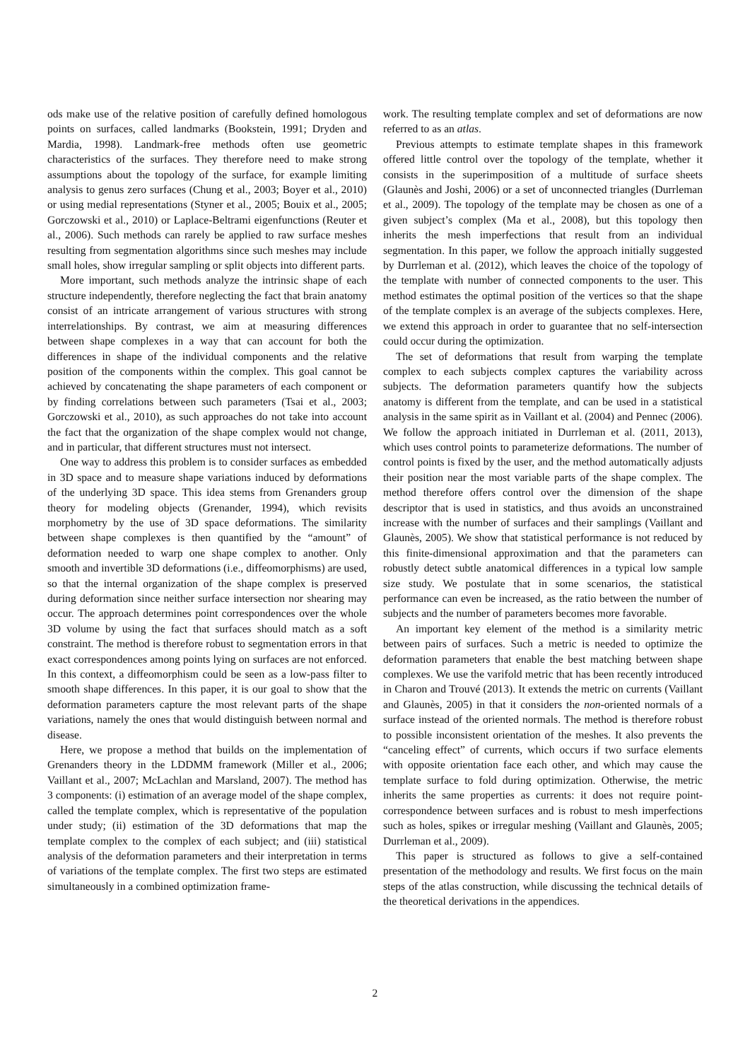ods make use of the relative position of carefully defined homologous points on surfaces, called landmarks (Bookstein, 1991; Dryden and Mardia, 1998). Landmark-free methods often use geometric characteristics of the surfaces. They therefore need to make strong assumptions about the topology of the surface, for example limiting analysis to genus zero surfaces (Chung et al., 2003; Boyer et al., 2010) or using medial representations (Styner et al., 2005; Bouix et al., 2005; Gorczowski et al., 2010) or Laplace-Beltrami eigenfunctions (Reuter et al., 2006). Such methods can rarely be applied to raw surface meshes resulting from segmentation algorithms since such meshes may include small holes, show irregular sampling or split objects into different parts.
More important, such methods analyze the intrinsic shape of each structure independently, therefore neglecting the fact that brain anatomy consist of an intricate arrangement of various structures with strong interrelationships. By contrast, we aim at measuring differences between shape complexes in a way that can account for both the differences in shape of the individual components and the relative position of the components within the complex. This goal cannot be achieved by concatenating the shape parameters of each component or by finding correlations between such parameters (Tsai et al., 2003; Gorczowski et al., 2010), as such approaches do not take into account the fact that the organization of the shape complex would not change, and in particular, that different structures must not intersect.
One way to address this problem is to consider surfaces as embedded in 3D space and to measure shape variations induced by deformations of the underlying 3D space. This idea stems from Grenanders group theory for modeling objects (Grenander, 1994), which revisits morphometry by the use of 3D space deformations. The similarity between shape complexes is then quantified by the “amount” of deformation needed to warp one shape complex to another. Only smooth and invertible 3D deformations (i.e., diffeomorphisms) are used, so that the internal organization of the shape complex is preserved during deformation since neither surface intersection nor shearing may occur. The approach determines point correspondences over the whole 3D volume by using the fact that surfaces should match as a soft constraint. The method is therefore robust to segmentation errors in that exact correspondences among points lying on surfaces are not enforced. In this context, a diffeomorphism could be seen as a low-pass filter to smooth shape differences. In this paper, it is our goal to show that the deformation parameters capture the most relevant parts of the shape variations, namely the ones that would distinguish between normal and disease.
Here, we propose a method that builds on the implementation of Grenanders theory in the LDDMM framework (Miller et al., 2006; Vaillant et al., 2007; McLachlan and Marsland, 2007). The method has 3 components: (i) estimation of an average model of the shape complex, called the template complex, which is representative of the population under study; (ii) estimation of the 3D deformations that map the template complex to the complex of each subject; and (iii) statistical analysis of the deformation parameters and their interpretation in terms of variations of the template complex. The first two steps are estimated simultaneously in a combined optimization frame-
work. The resulting template complex and set of deformations are now referred to as an atlas.
Previous attempts to estimate template shapes in this framework offered little control over the topology of the template, whether it consists in the superimposition of a multitude of surface sheets (Glaunès and Joshi, 2006) or a set of unconnected triangles (Durrleman et al., 2009). The topology of the template may be chosen as one of a given subject’s complex (Ma et al., 2008), but this topology then inherits the mesh imperfections that result from an individual segmentation. In this paper, we follow the approach initially suggested by Durrleman et al. (2012), which leaves the choice of the topology of the template with number of connected components to the user. This method estimates the optimal position of the vertices so that the shape of the template complex is an average of the subjects complexes. Here, we extend this approach in order to guarantee that no self-intersection could occur during the optimization.
The set of deformations that result from warping the template complex to each subjects complex captures the variability across subjects. The deformation parameters quantify how the subjects anatomy is different from the template, and can be used in a statistical analysis in the same spirit as in Vaillant et al. (2004) and Pennec (2006). We follow the approach initiated in Durrleman et al. (2011, 2013), which uses control points to parameterize deformations. The number of control points is fixed by the user, and the method automatically adjusts their position near the most variable parts of the shape complex. The method therefore offers control over the dimension of the shape descriptor that is used in statistics, and thus avoids an unconstrained increase with the number of surfaces and their samplings (Vaillant and Glaunès, 2005). We show that statistical performance is not reduced by this finite-dimensional approximation and that the parameters can robustly detect subtle anatomical differences in a typical low sample size study. We postulate that in some scenarios, the statistical performance can even be increased, as the ratio between the number of subjects and the number of parameters becomes more favorable.
An important key element of the method is a similarity metric between pairs of surfaces. Such a metric is needed to optimize the deformation parameters that enable the best matching between shape complexes. We use the varifold metric that has been recently introduced in Charon and Trouvé (2013). It extends the metric on currents (Vaillant and Glaunès, 2005) in that it considers the non-oriented normals of a surface instead of the oriented normals. The method is therefore robust to possible inconsistent orientation of the meshes. It also prevents the “canceling effect” of currents, which occurs if two surface elements with opposite orientation face each other, and which may cause the template surface to fold during optimization. Otherwise, the metric inherits the same properties as currents: it does not require point-correspondence between surfaces and is robust to mesh imperfections such as holes, spikes or irregular meshing (Vaillant and Glaunès, 2005; Durrleman et al., 2009).
This paper is structured as follows to give a self-contained presentation of the methodology and results. We first focus on the main steps of the atlas construction, while discussing the technical details of the theoretical derivations in the appendices.
2